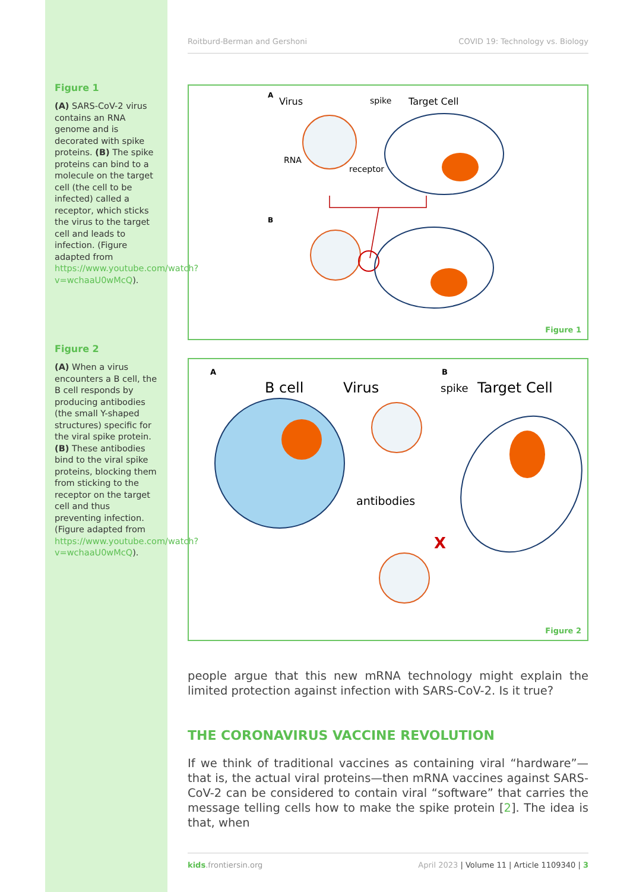Figure 1
(A) SARS-CoV-2 virus contains an RNA genome and is decorated with spike proteins. (B) The spike proteins can bind to a molecule on the target cell (the cell to be infected) called a receptor, which sticks the virus to the target cell and leads to infection. (Figure adapted from https://www.youtube.com/watch?v=wchaaU0wMcQ).
Figure 2
(A) When a virus encounters a B cell, the B cell responds by producing antibodies (the small Y-shaped structures) specific for the viral spike protein. (B) These antibodies bind to the viral spike proteins, blocking them from sticking to the receptor on the target cell and thus preventing infection. (Figure adapted from https://www.youtube.com/watch?v=wchaaU0wMcQ).
Roitburd-Berman and Gershoni COVID 19: Technology vs. Biology
A
Virus
spike
Target Cell
RNA
receptor
B
Figure 1
A
B
B cell
Virus
spike
Target Cell
antibodies
X
Figure 2
people argue that this new mRNA technology might explain the limited protection against infection with SARS-CoV-2. Is it true?
THE CORONAVIRUS VACCINE REVOLUTION
If we think of traditional vaccines as containing viral “hardware”—that is, the actual viral proteins—then mRNA vaccines against SARS-CoV-2 can be considered to contain viral “software” that carries the message telling cells how to make the spike protein [2]. The idea is that, when
kids.frontiersin.org April 2023 | Volume 11 | Article 1109340 | 3